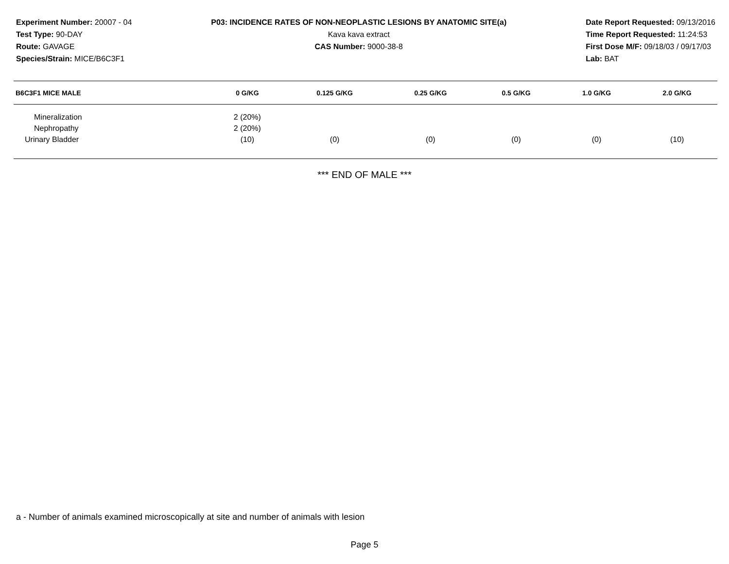Experiment Number: 20007 - 04
Test Type: 90-DAY
Route: GAVAGE
Species/Strain: MICE/B6C3F1
P03: INCIDENCE RATES OF NON-NEOPLASTIC LESIONS BY ANATOMIC SITE(a)
Kava kava extract
CAS Number: 9000-38-8
Date Report Requested: 09/13/2016
Time Report Requested: 11:24:53
First Dose M/F: 09/18/03 / 09/17/03
Lab: BAT
| B6C3F1 MICE MALE | 0 G/KG | 0.125 G/KG | 0.25 G/KG | 0.5 G/KG | 1.0 G/KG | 2.0 G/KG |
| --- | --- | --- | --- | --- | --- | --- |
| Mineralization | 2 (20%) | | | | | |
| Nephropathy | 2 (20%) | | | | | |
| Urinary Bladder | (10) | (0) | (0) | (0) | (0) | (10) |
*** END OF MALE ***
a - Number of animals examined microscopically at site and number of animals with lesion
Page 5